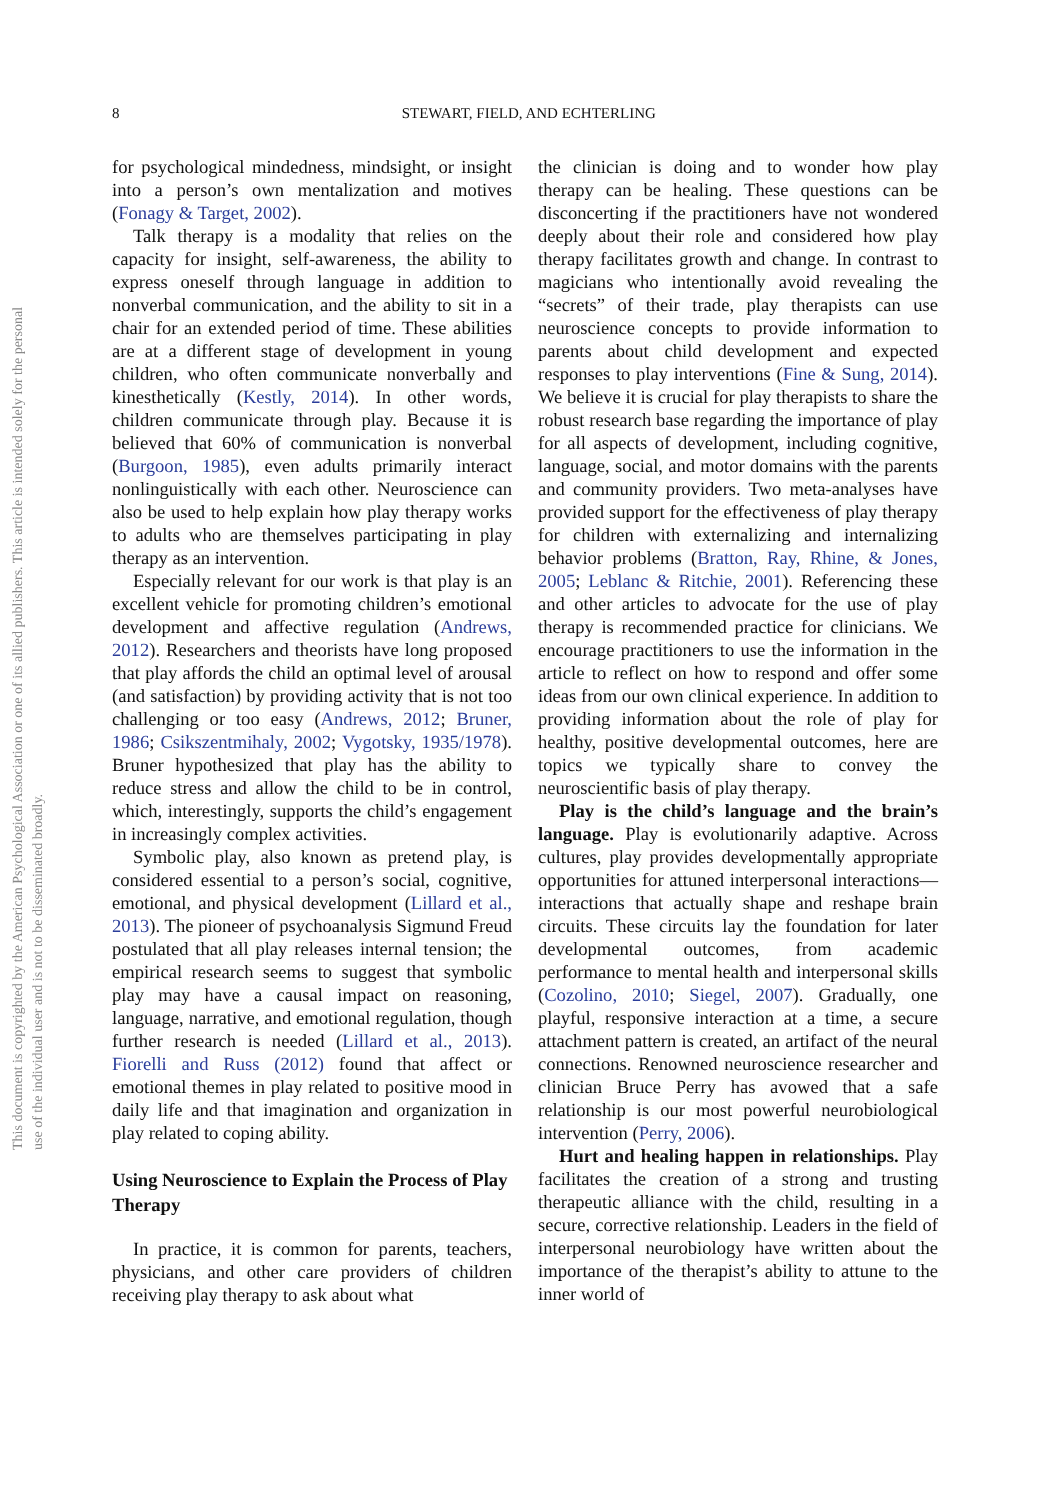8 STEWART, FIELD, AND ECHTERLING
This document is copyrighted by the American Psychological Association or one of its allied publishers. This article is intended solely for the personal use of the individual user and is not to be disseminated broadly.
for psychological mindedness, mindsight, or insight into a person’s own mentalization and motives (Fonagy & Target, 2002).
Talk therapy is a modality that relies on the capacity for insight, self-awareness, the ability to express oneself through language in addition to nonverbal communication, and the ability to sit in a chair for an extended period of time. These abilities are at a different stage of development in young children, who often communicate nonverbally and kinesthetically (Kestly, 2014). In other words, children communicate through play. Because it is believed that 60% of communication is nonverbal (Burgoon, 1985), even adults primarily interact nonlinguistically with each other. Neuroscience can also be used to help explain how play therapy works to adults who are themselves participating in play therapy as an intervention.
Especially relevant for our work is that play is an excellent vehicle for promoting children’s emotional development and affective regulation (Andrews, 2012). Researchers and theorists have long proposed that play affords the child an optimal level of arousal (and satisfaction) by providing activity that is not too challenging or too easy (Andrews, 2012; Bruner, 1986; Csikszentmihaly, 2002; Vygotsky, 1935/1978). Bruner hypothesized that play has the ability to reduce stress and allow the child to be in control, which, interestingly, supports the child’s engagement in increasingly complex activities.
Symbolic play, also known as pretend play, is considered essential to a person’s social, cognitive, emotional, and physical development (Lillard et al., 2013). The pioneer of psychoanalysis Sigmund Freud postulated that all play releases internal tension; the empirical research seems to suggest that symbolic play may have a causal impact on reasoning, language, narrative, and emotional regulation, though further research is needed (Lillard et al., 2013). Fiorelli and Russ (2012) found that affect or emotional themes in play related to positive mood in daily life and that imagination and organization in play related to coping ability.
Using Neuroscience to Explain the Process of Play Therapy
In practice, it is common for parents, teachers, physicians, and other care providers of children receiving play therapy to ask about what
the clinician is doing and to wonder how play therapy can be healing. These questions can be disconcerting if the practitioners have not wondered deeply about their role and considered how play therapy facilitates growth and change. In contrast to magicians who intentionally avoid revealing the “secrets” of their trade, play therapists can use neuroscience concepts to provide information to parents about child development and expected responses to play interventions (Fine & Sung, 2014). We believe it is crucial for play therapists to share the robust research base regarding the importance of play for all aspects of development, including cognitive, language, social, and motor domains with the parents and community providers. Two meta-analyses have provided support for the effectiveness of play therapy for children with externalizing and internalizing behavior problems (Bratton, Ray, Rhine, & Jones, 2005; Leblanc & Ritchie, 2001). Referencing these and other articles to advocate for the use of play therapy is recommended practice for clinicians. We encourage practitioners to use the information in the article to reflect on how to respond and offer some ideas from our own clinical experience. In addition to providing information about the role of play for healthy, positive developmental outcomes, here are topics we typically share to convey the neuroscientific basis of play therapy.
Play is the child’s language and the brain’s language. Play is evolutionarily adaptive. Across cultures, play provides developmentally appropriate opportunities for attuned interpersonal interactions—interactions that actually shape and reshape brain circuits. These circuits lay the foundation for later developmental outcomes, from academic performance to mental health and interpersonal skills (Cozolino, 2010; Siegel, 2007). Gradually, one playful, responsive interaction at a time, a secure attachment pattern is created, an artifact of the neural connections. Renowned neuroscience researcher and clinician Bruce Perry has avowed that a safe relationship is our most powerful neurobiological intervention (Perry, 2006).
Hurt and healing happen in relationships. Play facilitates the creation of a strong and trusting therapeutic alliance with the child, resulting in a secure, corrective relationship. Leaders in the field of interpersonal neurobiology have written about the importance of the therapist’s ability to attune to the inner world of